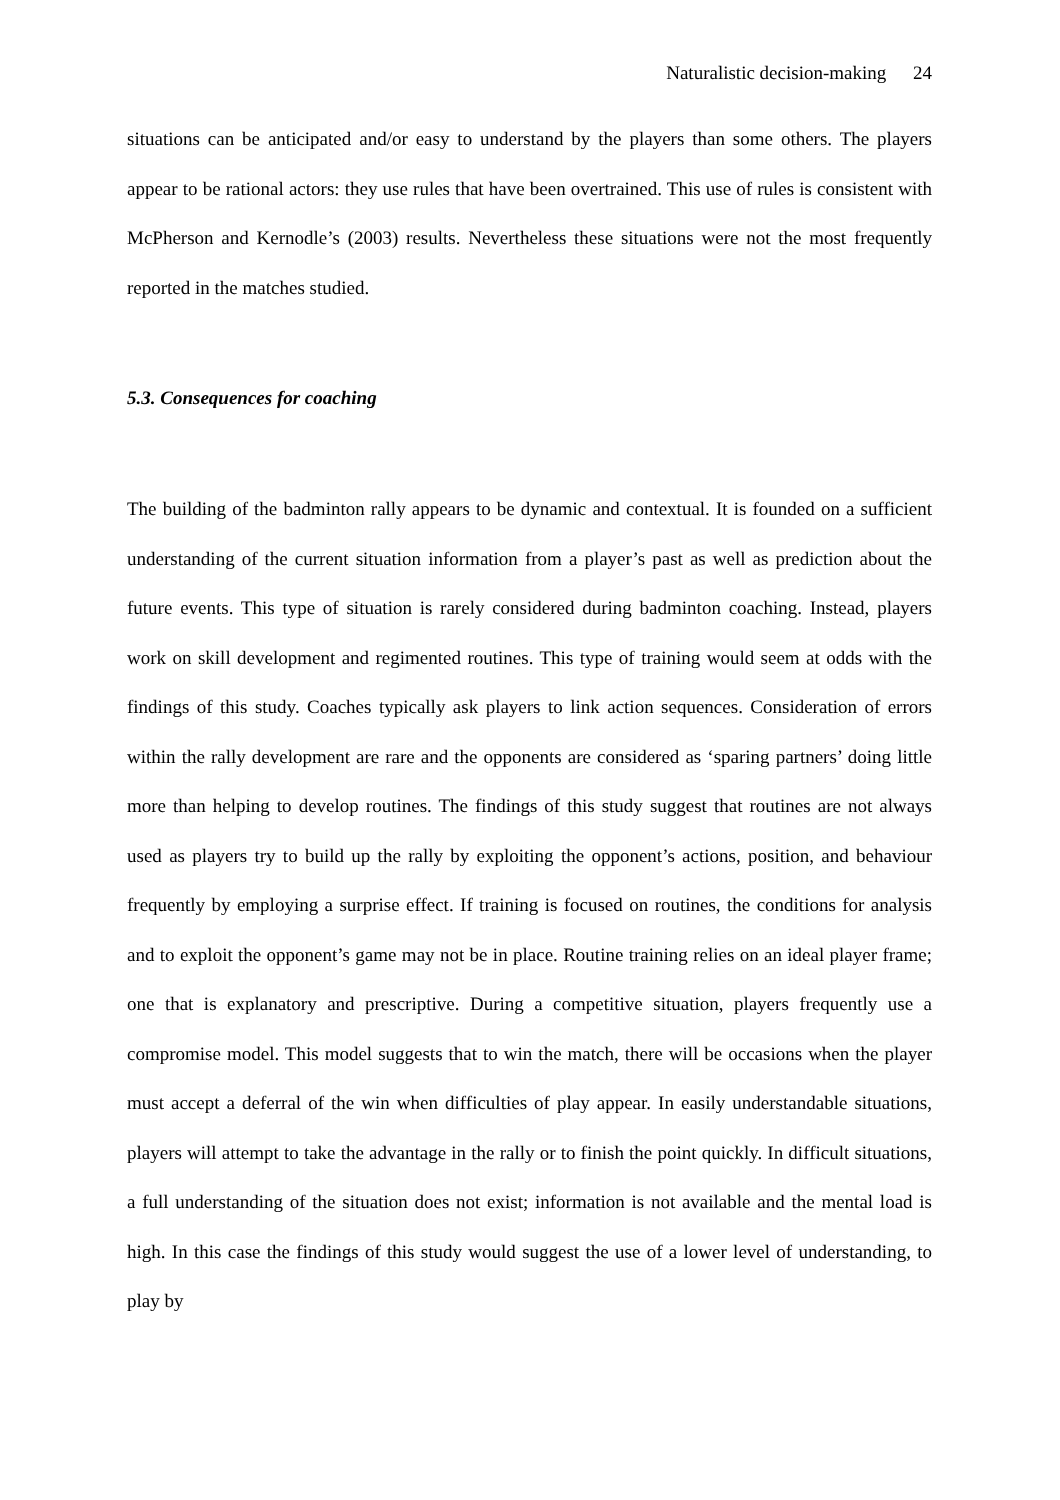Naturalistic decision-making 24
situations can be anticipated and/or easy to understand by the players than some others. The players appear to be rational actors: they use rules that have been overtrained. This use of rules is consistent with McPherson and Kernodle’s (2003) results. Nevertheless these situations were not the most frequently reported in the matches studied.
5.3. Consequences for coaching
The building of the badminton rally appears to be dynamic and contextual. It is founded on a sufficient understanding of the current situation information from a player’s past as well as prediction about the future events. This type of situation is rarely considered during badminton coaching. Instead, players work on skill development and regimented routines. This type of training would seem at odds with the findings of this study. Coaches typically ask players to link action sequences. Consideration of errors within the rally development are rare and the opponents are considered as ‘sparing partners’ doing little more than helping to develop routines. The findings of this study suggest that routines are not always used as players try to build up the rally by exploiting the opponent’s actions, position, and behaviour frequently by employing a surprise effect. If training is focused on routines, the conditions for analysis and to exploit the opponent’s game may not be in place. Routine training relies on an ideal player frame; one that is explanatory and prescriptive. During a competitive situation, players frequently use a compromise model. This model suggests that to win the match, there will be occasions when the player must accept a deferral of the win when difficulties of play appear. In easily understandable situations, players will attempt to take the advantage in the rally or to finish the point quickly. In difficult situations, a full understanding of the situation does not exist; information is not available and the mental load is high. In this case the findings of this study would suggest the use of a lower level of understanding, to play by